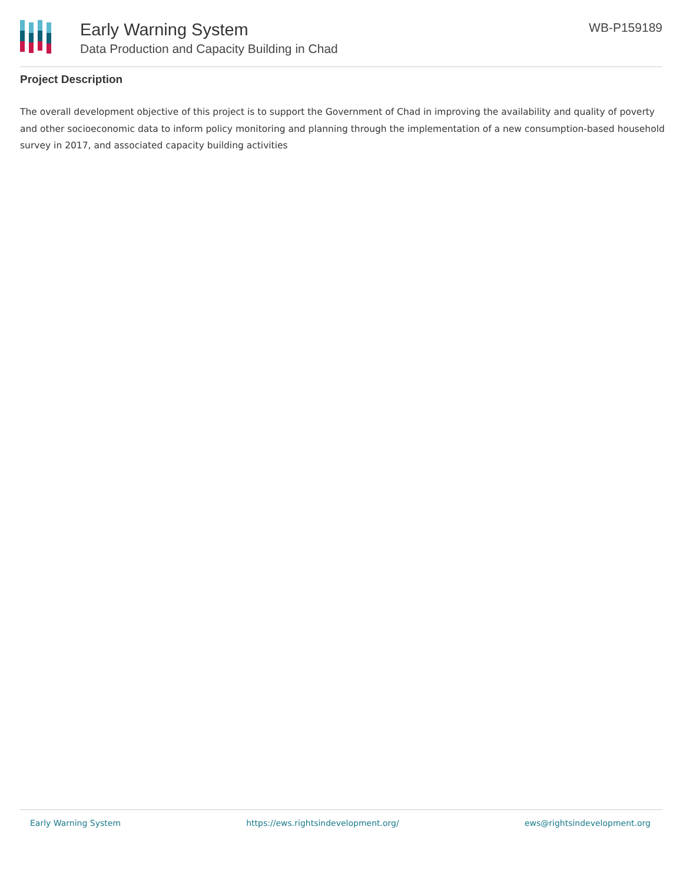Early Warning System
Data Production and Capacity Building in Chad
WB-P159189
Project Description
The overall development objective of this project is to support the Government of Chad in improving the availability and quality of poverty and other socioeconomic data to inform policy monitoring and planning through the implementation of a new consumption-based household survey in 2017, and associated capacity building activities
Early Warning System https://ews.rightsindevelopment.org/ ews@rightsindevelopment.org